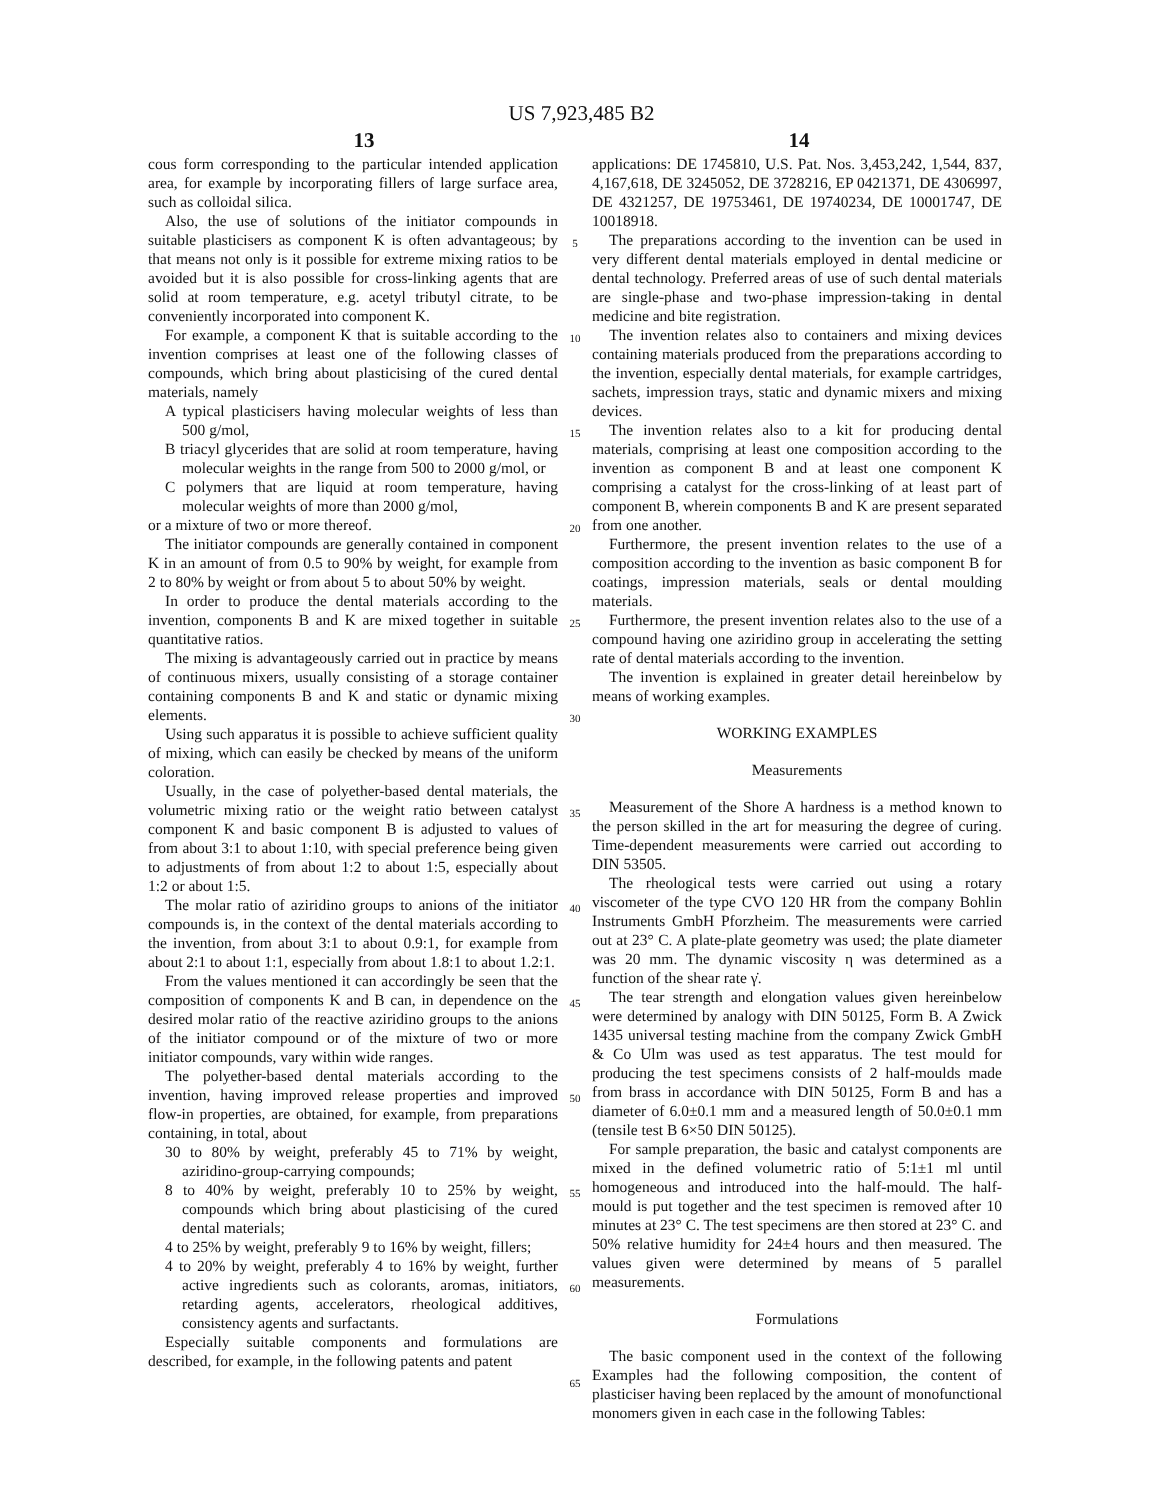US 7,923,485 B2
13 14
cous form corresponding to the particular intended application area, for example by incorporating fillers of large surface area, such as colloidal silica.
Also, the use of solutions of the initiator compounds in suitable plasticisers as component K is often advantageous; by that means not only is it possible for extreme mixing ratios to be avoided but it is also possible for cross-linking agents that are solid at room temperature, e.g. acetyl tributyl citrate, to be conveniently incorporated into component K.
For example, a component K that is suitable according to the invention comprises at least one of the following classes of compounds, which bring about plasticising of the cured dental materials, namely
A typical plasticisers having molecular weights of less than 500 g/mol,
B triacyl glycerides that are solid at room temperature, having molecular weights in the range from 500 to 2000 g/mol, or
C polymers that are liquid at room temperature, having molecular weights of more than 2000 g/mol,
or a mixture of two or more thereof.
The initiator compounds are generally contained in component K in an amount of from 0.5 to 90% by weight, for example from 2 to 80% by weight or from about 5 to about 50% by weight.
In order to produce the dental materials according to the invention, components B and K are mixed together in suitable quantitative ratios.
The mixing is advantageously carried out in practice by means of continuous mixers, usually consisting of a storage container containing components B and K and static or dynamic mixing elements.
Using such apparatus it is possible to achieve sufficient quality of mixing, which can easily be checked by means of the uniform coloration.
Usually, in the case of polyether-based dental materials, the volumetric mixing ratio or the weight ratio between catalyst component K and basic component B is adjusted to values of from about 3:1 to about 1:10, with special preference being given to adjustments of from about 1:2 to about 1:5, especially about 1:2 or about 1:5.
The molar ratio of aziridino groups to anions of the initiator compounds is, in the context of the dental materials according to the invention, from about 3:1 to about 0.9:1, for example from about 2:1 to about 1:1, especially from about 1.8:1 to about 1.2:1.
From the values mentioned it can accordingly be seen that the composition of components K and B can, in dependence on the desired molar ratio of the reactive aziridino groups to the anions of the initiator compound or of the mixture of two or more initiator compounds, vary within wide ranges.
The polyether-based dental materials according to the invention, having improved release properties and improved flow-in properties, are obtained, for example, from preparations containing, in total, about
30 to 80% by weight, preferably 45 to 71% by weight, aziridino-group-carrying compounds;
8 to 40% by weight, preferably 10 to 25% by weight, compounds which bring about plasticising of the cured dental materials;
4 to 25% by weight, preferably 9 to 16% by weight, fillers;
4 to 20% by weight, preferably 4 to 16% by weight, further active ingredients such as colorants, aromas, initiators, retarding agents, accelerators, rheological additives, consistency agents and surfactants.
Especially suitable components and formulations are described, for example, in the following patents and patent
5
10
15
20
25
30
35
40
45
50
55
60
65
applications: DE 1745810, U.S. Pat. Nos. 3,453,242, 1,544, 837, 4,167,618, DE 3245052, DE 3728216, EP 0421371, DE 4306997, DE 4321257, DE 19753461, DE 19740234, DE 10001747, DE 10018918.
The preparations according to the invention can be used in very different dental materials employed in dental medicine or dental technology. Preferred areas of use of such dental materials are single-phase and two-phase impression-taking in dental medicine and bite registration.
The invention relates also to containers and mixing devices containing materials produced from the preparations according to the invention, especially dental materials, for example cartridges, sachets, impression trays, static and dynamic mixers and mixing devices.
The invention relates also to a kit for producing dental materials, comprising at least one composition according to the invention as component B and at least one component K comprising a catalyst for the cross-linking of at least part of component B, wherein components B and K are present separated from one another.
Furthermore, the present invention relates to the use of a composition according to the invention as basic component B for coatings, impression materials, seals or dental moulding materials.
Furthermore, the present invention relates also to the use of a compound having one aziridino group in accelerating the setting rate of dental materials according to the invention.
The invention is explained in greater detail hereinbelow by means of working examples.
WORKING EXAMPLES
Measurements
Measurement of the Shore A hardness is a method known to the person skilled in the art for measuring the degree of curing. Time-dependent measurements were carried out according to DIN 53505.
The rheological tests were carried out using a rotary viscometer of the type CVO 120 HR from the company Bohlin Instruments GmbH Pforzheim. The measurements were carried out at 23° C. A plate-plate geometry was used; the plate diameter was 20 mm. The dynamic viscosity η was determined as a function of the shear rate γ̇.
The tear strength and elongation values given hereinbelow were determined by analogy with DIN 50125, Form B. A Zwick 1435 universal testing machine from the company Zwick GmbH & Co Ulm was used as test apparatus. The test mould for producing the test specimens consists of 2 half-moulds made from brass in accordance with DIN 50125, Form B and has a diameter of 6.0±0.1 mm and a measured length of 50.0±0.1 mm (tensile test B 6×50 DIN 50125).
For sample preparation, the basic and catalyst components are mixed in the defined volumetric ratio of 5:1±1 ml until homogeneous and introduced into the half-mould. The half-mould is put together and the test specimen is removed after 10 minutes at 23° C. The test specimens are then stored at 23° C. and 50% relative humidity for 24±4 hours and then measured. The values given were determined by means of 5 parallel measurements.
Formulations
The basic component used in the context of the following Examples had the following composition, the content of plasticiser having been replaced by the amount of monofunctional monomers given in each case in the following Tables: